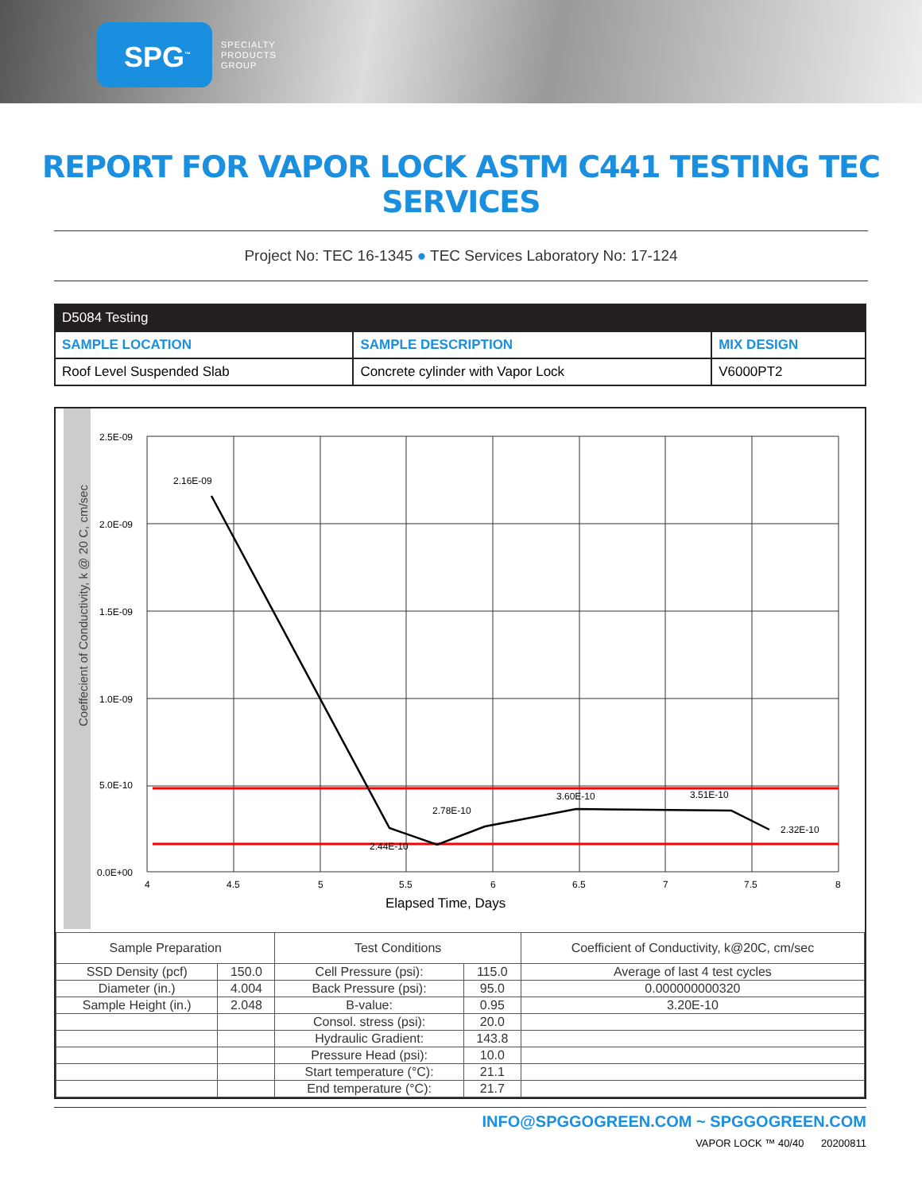SPG<sup>™</sup>
SPECIALTY
PRODUCTS
GROUP
REPORT FOR VAPOR LOCK ASTM C441 TESTING TEC SERVICES
Project No: TEC 16-1345 ● TEC Services Laboratory No: 17-124
| D5084 Testing | | |
| --- | --- | --- |
| SAMPLE LOCATION | SAMPLE DESCRIPTION | MIX DESIGN |
| Roof Level Suspended Slab | Concrete cylinder with Vapor Lock | V6000PT2 |
Coeffecient of Conductivity, k @ 20 C, cm/sec
2.5E-09
2.0E-09
1.5E-09
1.0E-09
5.0E-10
0.0E+00
4
4.5
5
5.5
6
6.5
7
7.5
8
Elapsed Time, Days
2.16E-09
2.44E-10
2.78E-10
3.60E-10
3.51E-10
2.32E-10
| Sample Preparation | | Test Conditions | | Coefficient of Conductivity, k@20C, cm/sec |
| SSD Density (pcf) | 150.0 | Cell Pressure (psi): | 115.0 | Average of last 4 test cycles |
| Diameter (in.) | 4.004 | Back Pressure (psi): | 95.0 | 0.000000000320 |
| Sample Height (in.) | 2.048 | B-value: | 0.95 | 3.20E-10 |
| | | Consol. stress (psi): | 20.0 | |
| | | Hydraulic Gradient: | 143.8 | |
| | | Pressure Head (psi): | 10.0 | |
| | | Start temperature (°C): | 21.1 | |
| | | End temperature (°C): | 21.7 | |
INFO@SPGGOGREEN.COM ~ SPGGOGREEN.COM
VAPOR LOCK ™ 40/40 20200811